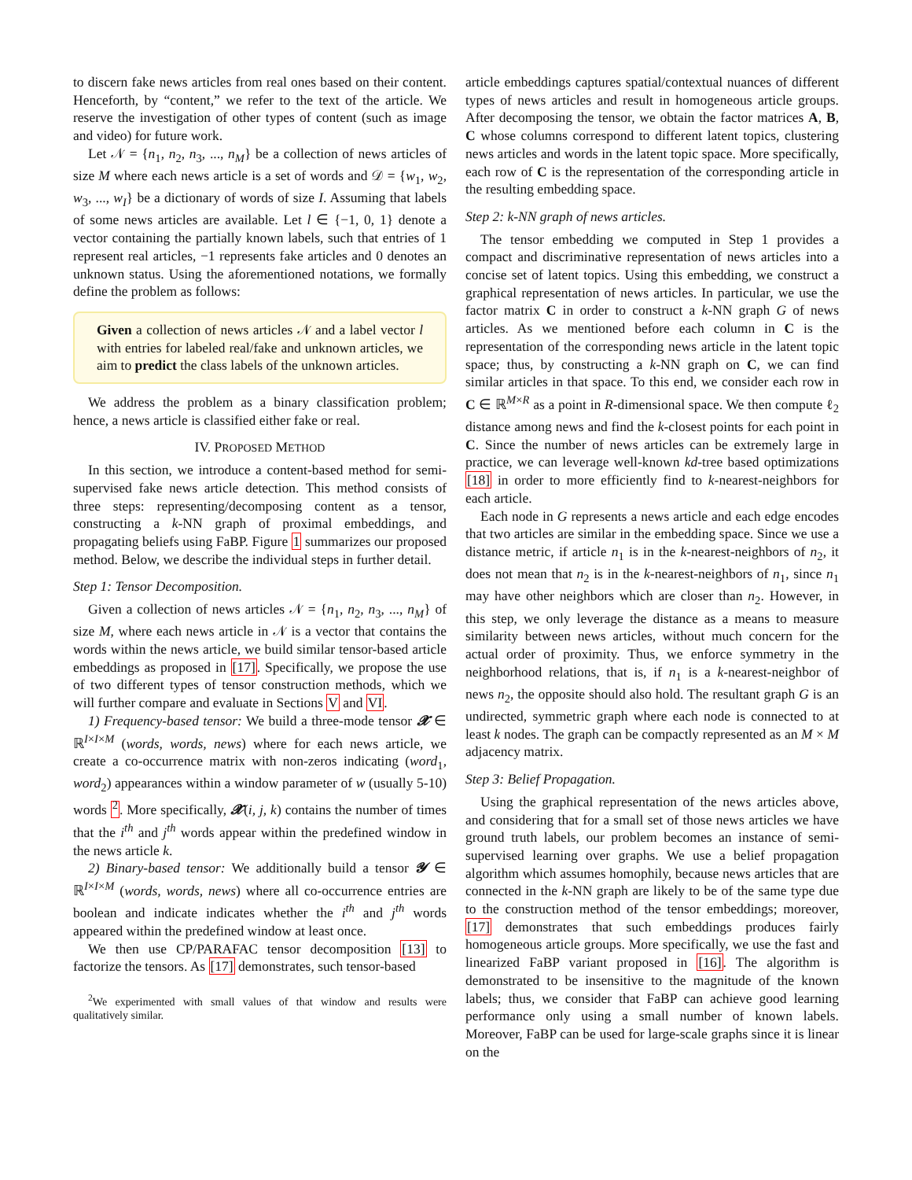to discern fake news articles from real ones based on their content. Henceforth, by “content,” we refer to the text of the article. We reserve the investigation of other types of content (such as image and video) for future work.
Let 𝒩 = {n<sub>1</sub>, n<sub>2</sub>, n<sub>3</sub>, ..., n<sub>M</sub>} be a collection of news articles of size M where each news article is a set of words and 𝒟 = {w<sub>1</sub>, w<sub>2</sub>, w<sub>3</sub>, ..., w<sub>I</sub>} be a dictionary of words of size I. Assuming that labels of some news articles are available. Let l ∈ {−1, 0, 1} denote a vector containing the partially known labels, such that entries of 1 represent real articles, −1 represents fake articles and 0 denotes an unknown status. Using the aforementioned notations, we formally define the problem as follows:
Given a collection of news articles 𝒩 and a label vector l with entries for labeled real/fake and unknown articles, we aim to predict the class labels of the unknown articles.
We address the problem as a binary classification problem; hence, a news article is classified either fake or real.
IV. PROPOSED METHOD
In this section, we introduce a content-based method for semi-supervised fake news article detection. This method consists of three steps: representing/decomposing content as a tensor, constructing a k-NN graph of proximal embeddings, and propagating beliefs using FaBP. Figure 1 summarizes our proposed method. Below, we describe the individual steps in further detail.
Step 1: Tensor Decomposition.
Given a collection of news articles 𝒩 = {n<sub>1</sub>, n<sub>2</sub>, n<sub>3</sub>, ..., n<sub>M</sub>} of size M, where each news article in 𝒩 is a vector that contains the words within the news article, we build similar tensor-based article embeddings as proposed in [17]. Specifically, we propose the use of two different types of tensor construction methods, which we will further compare and evaluate in Sections V and VI.
1) Frequency-based tensor: We build a three-mode tensor 𝓧 ∈ ℝ<sup>I×I×M</sup> (words, words, news) where for each news article, we create a co-occurrence matrix with non-zeros indicating (word<sub>1</sub>, word<sub>2</sub>) appearances within a window parameter of w (usually 5-10) words <sup>2</sup>. More specifically, 𝓧(i, j, k) contains the number of times that the i<sup>th</sup> and j<sup>th</sup> words appear within the predefined window in the news article k.
2) Binary-based tensor: We additionally build a tensor 𝓨 ∈ ℝ<sup>I×I×M</sup> (words, words, news) where all co-occurrence entries are boolean and indicate indicates whether the i<sup>th</sup> and j<sup>th</sup> words appeared within the predefined window at least once.
We then use CP/PARAFAC tensor decomposition [13] to factorize the tensors. As [17] demonstrates, such tensor-based
<sup>2</sup> We experimented with small values of that window and results were qualitatively similar.
article embeddings captures spatial/contextual nuances of different types of news articles and result in homogeneous article groups. After decomposing the tensor, we obtain the factor matrices A, B, C whose columns correspond to different latent topics, clustering news articles and words in the latent topic space. More specifically, each row of C is the representation of the corresponding article in the resulting embedding space.
Step 2: k-NN graph of news articles.
The tensor embedding we computed in Step 1 provides a compact and discriminative representation of news articles into a concise set of latent topics. Using this embedding, we construct a graphical representation of news articles. In particular, we use the factor matrix C in order to construct a k-NN graph G of news articles. As we mentioned before each column in C is the representation of the corresponding news article in the latent topic space; thus, by constructing a k-NN graph on C, we can find similar articles in that space. To this end, we consider each row in C ∈ ℝ<sup>M×R</sup> as a point in R-dimensional space. We then compute ℓ<sub>2</sub> distance among news and find the k-closest points for each point in C. Since the number of news articles can be extremely large in practice, we can leverage well-known kd-tree based optimizations [18] in order to more efficiently find to k-nearest-neighbors for each article.
Each node in G represents a news article and each edge encodes that two articles are similar in the embedding space. Since we use a distance metric, if article n<sub>1</sub> is in the k-nearest-neighbors of n<sub>2</sub>, it does not mean that n<sub>2</sub> is in the k-nearest-neighbors of n<sub>1</sub>, since n<sub>1</sub> may have other neighbors which are closer than n<sub>2</sub>. However, in this step, we only leverage the distance as a means to measure similarity between news articles, without much concern for the actual order of proximity. Thus, we enforce symmetry in the neighborhood relations, that is, if n<sub>1</sub> is a k-nearest-neighbor of news n<sub>2</sub>, the opposite should also hold. The resultant graph G is an undirected, symmetric graph where each node is connected to at least k nodes. The graph can be compactly represented as an M × M adjacency matrix.
Step 3: Belief Propagation.
Using the graphical representation of the news articles above, and considering that for a small set of those news articles we have ground truth labels, our problem becomes an instance of semi-supervised learning over graphs. We use a belief propagation algorithm which assumes homophily, because news articles that are connected in the k-NN graph are likely to be of the same type due to the construction method of the tensor embeddings; moreover, [17] demonstrates that such embeddings produces fairly homogeneous article groups. More specifically, we use the fast and linearized FaBP variant proposed in [16]. The algorithm is demonstrated to be insensitive to the magnitude of the known labels; thus, we consider that FaBP can achieve good learning performance only using a small number of known labels. Moreover, FaBP can be used for large-scale graphs since it is linear on the